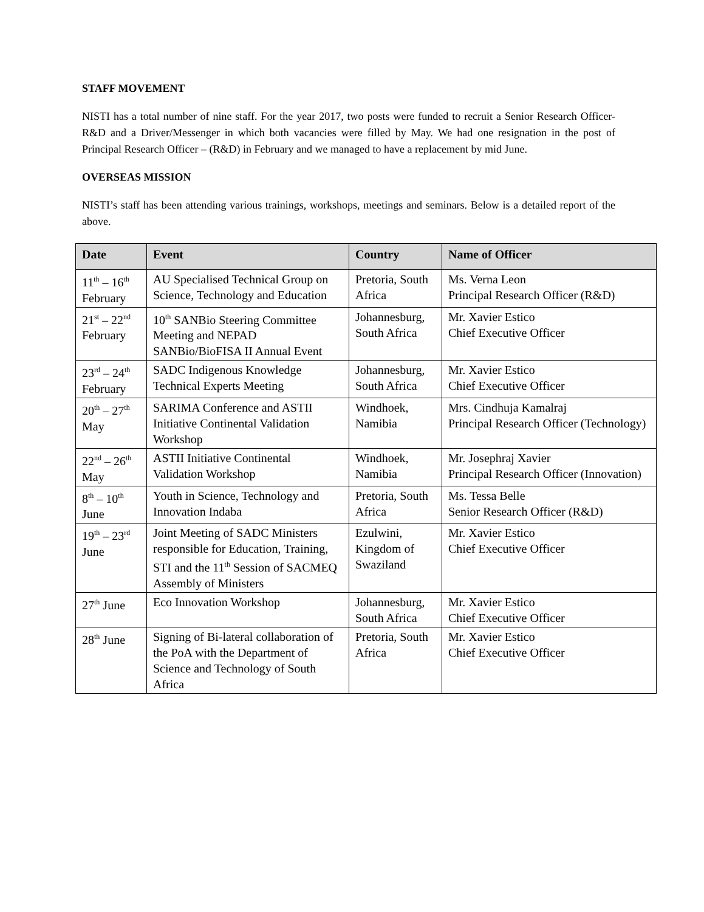STAFF MOVEMENT
NISTI has a total number of nine staff. For the year 2017, two posts were funded to recruit a Senior Research Officer-R&D and a Driver/Messenger in which both vacancies were filled by May. We had one resignation in the post of Principal Research Officer – (R&D) in February and we managed to have a replacement by mid June.
OVERSEAS MISSION
NISTI’s staff has been attending various trainings, workshops, meetings and seminars. Below is a detailed report of the above.
| Date | Event | Country | Name of Officer |
| --- | --- | --- | --- |
| 11<sup>th</sup> – 16<sup>th</sup> February | AU Specialised Technical Group on Science, Technology and Education | Pretoria, South Africa | Ms. Verna Leon Principal Research Officer (R&D) |
| 21<sup>st</sup> – 22<sup>nd</sup> February | 10<sup>th</sup> SANBio Steering Committee Meeting and NEPAD SANBio/BioFISA II Annual Event | Johannesburg, South Africa | Mr. Xavier Estico Chief Executive Officer |
| 23<sup>rd</sup> – 24<sup>th</sup> February | SADC Indigenous Knowledge Technical Experts Meeting | Johannesburg, South Africa | Mr. Xavier Estico Chief Executive Officer |
| 20<sup>th</sup> – 27<sup>th</sup> May | SARIMA Conference and ASTII Initiative Continental Validation Workshop | Windhoek, Namibia | Mrs. Cindhuja Kamalraj Principal Research Officer (Technology) |
| 22<sup>nd</sup> – 26<sup>th</sup> May | ASTII Initiative Continental Validation Workshop | Windhoek, Namibia | Mr. Josephraj Xavier Principal Research Officer (Innovation) |
| 8<sup>th</sup> – 10<sup>th</sup> June | Youth in Science, Technology and Innovation Indaba | Pretoria, South Africa | Ms. Tessa Belle Senior Research Officer (R&D) |
| 19<sup>th</sup> – 23<sup>rd</sup> June | Joint Meeting of SADC Ministers responsible for Education, Training, STI and the 11<sup>th</sup> Session of SACMEQ Assembly of Ministers | Ezulwini, Kingdom of Swaziland | Mr. Xavier Estico Chief Executive Officer |
| 27<sup>th</sup> June | Eco Innovation Workshop | Johannesburg, South Africa | Mr. Xavier Estico Chief Executive Officer |
| 28<sup>th</sup> June | Signing of Bi-lateral collaboration of the PoA with the Department of Science and Technology of South Africa | Pretoria, South Africa | Mr. Xavier Estico Chief Executive Officer |